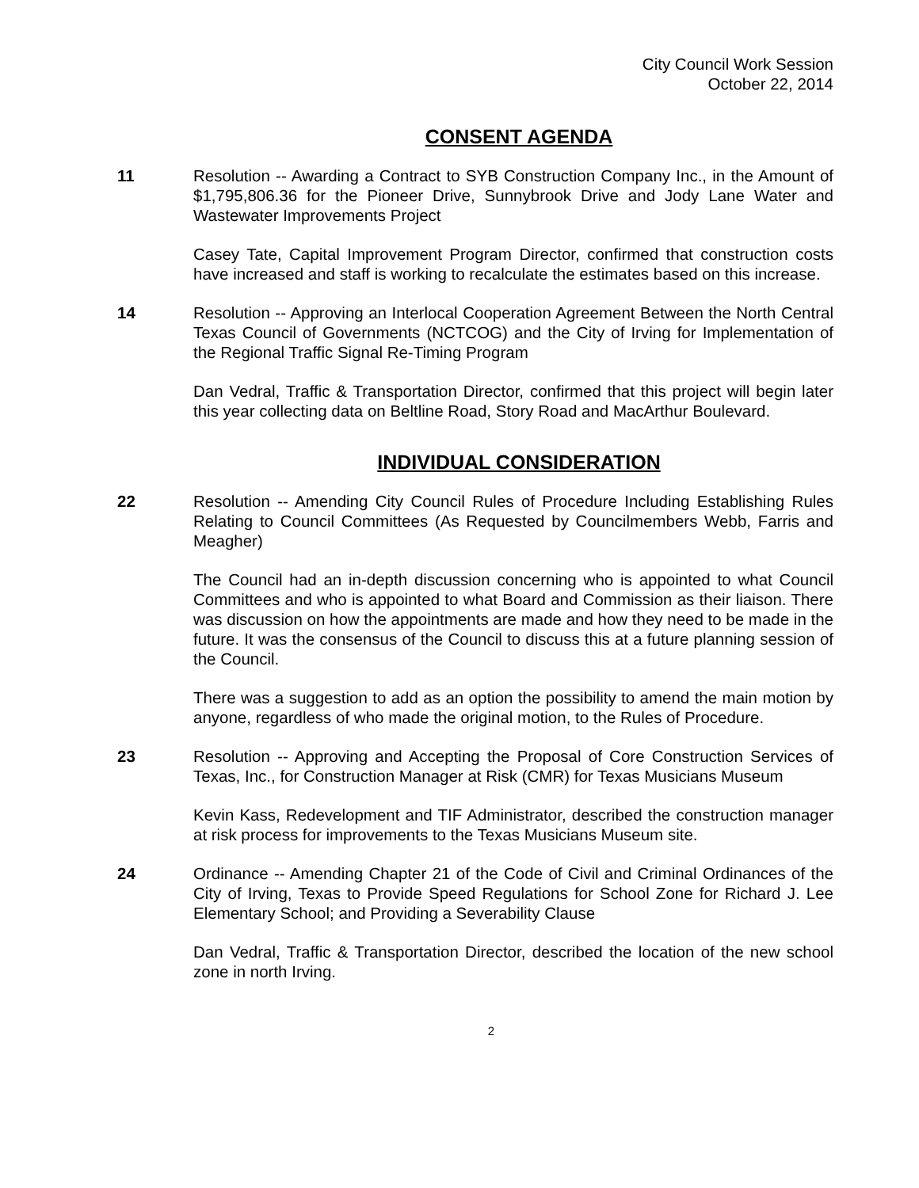City Council Work Session
October 22, 2014
CONSENT AGENDA
11 Resolution -- Awarding a Contract to SYB Construction Company Inc., in the Amount of $1,795,806.36 for the Pioneer Drive, Sunnybrook Drive and Jody Lane Water and Wastewater Improvements Project
Casey Tate, Capital Improvement Program Director, confirmed that construction costs have increased and staff is working to recalculate the estimates based on this increase.
14 Resolution -- Approving an Interlocal Cooperation Agreement Between the North Central Texas Council of Governments (NCTCOG) and the City of Irving for Implementation of the Regional Traffic Signal Re-Timing Program
Dan Vedral, Traffic & Transportation Director, confirmed that this project will begin later this year collecting data on Beltline Road, Story Road and MacArthur Boulevard.
INDIVIDUAL CONSIDERATION
22 Resolution -- Amending City Council Rules of Procedure Including Establishing Rules Relating to Council Committees (As Requested by Councilmembers Webb, Farris and Meagher)
The Council had an in-depth discussion concerning who is appointed to what Council Committees and who is appointed to what Board and Commission as their liaison. There was discussion on how the appointments are made and how they need to be made in the future. It was the consensus of the Council to discuss this at a future planning session of the Council.
There was a suggestion to add as an option the possibility to amend the main motion by anyone, regardless of who made the original motion, to the Rules of Procedure.
23 Resolution -- Approving and Accepting the Proposal of Core Construction Services of Texas, Inc., for Construction Manager at Risk (CMR) for Texas Musicians Museum
Kevin Kass, Redevelopment and TIF Administrator, described the construction manager at risk process for improvements to the Texas Musicians Museum site.
24 Ordinance -- Amending Chapter 21 of the Code of Civil and Criminal Ordinances of the City of Irving, Texas to Provide Speed Regulations for School Zone for Richard J. Lee Elementary School; and Providing a Severability Clause
Dan Vedral, Traffic & Transportation Director, described the location of the new school zone in north Irving.
2